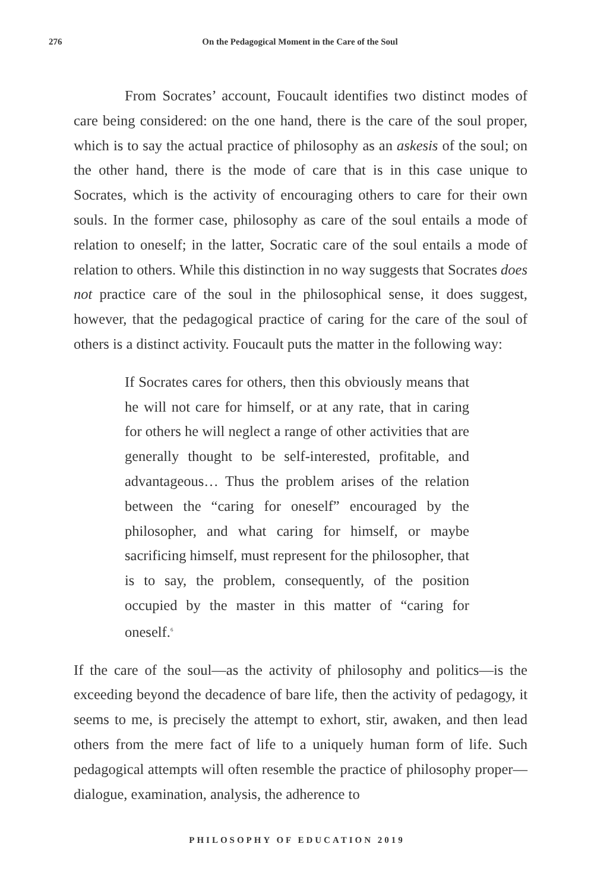276
On the Pedagogical Moment in the Care of the Soul
From Socrates’ account, Foucault identifies two distinct modes of care being considered: on the one hand, there is the care of the soul proper, which is to say the actual practice of philosophy as an askesis of the soul; on the other hand, there is the mode of care that is in this case unique to Socrates, which is the activity of encouraging others to care for their own souls. In the former case, philosophy as care of the soul entails a mode of relation to oneself; in the latter, Socratic care of the soul entails a mode of relation to others. While this distinction in no way suggests that Socrates does not practice care of the soul in the philosophical sense, it does suggest, however, that the pedagogical practice of caring for the care of the soul of others is a distinct activity. Foucault puts the matter in the following way:
If Socrates cares for others, then this obviously means that he will not care for himself, or at any rate, that in caring for others he will neglect a range of other activities that are generally thought to be self-interested, profitable, and advantageous… Thus the problem arises of the relation between the “caring for oneself” encouraged by the philosopher, and what caring for himself, or maybe sacrificing himself, must represent for the philosopher, that is to say, the problem, consequently, of the position occupied by the master in this matter of “caring for oneself.<sup>6</sup>
If the care of the soul—as the activity of philosophy and politics—is the exceeding beyond the decadence of bare life, then the activity of pedagogy, it seems to me, is precisely the attempt to exhort, stir, awaken, and then lead others from the mere fact of life to a uniquely human form of life. Such pedagogical attempts will often resemble the practice of philosophy proper—dialogue, examination, analysis, the adherence to
PHILOSOPHY OF EDUCATION 2019